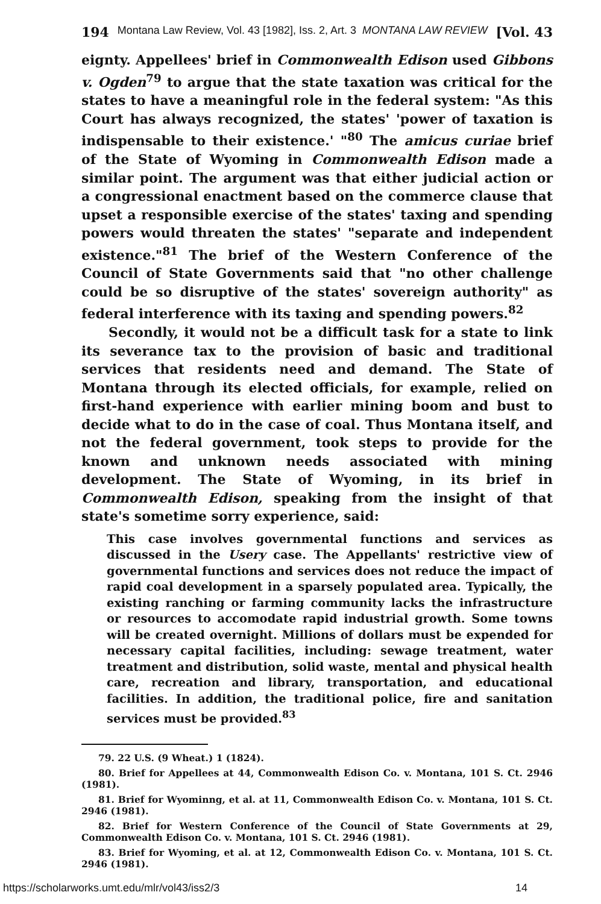194 Montana Law Review, Vol. 43 [1982], Iss. 2, Art. 3 MONTANA LAW REVIEW [Vol. 43
eignty. Appellees' brief in Commonwealth Edison used Gibbons v. Ogden<sup>79</sup> to argue that the state taxation was critical for the states to have a meaningful role in the federal system: "As this Court has always recognized, the states' 'power of taxation is indispensable to their existence.' "<sup>80</sup> The amicus curiae brief of the State of Wyoming in Commonwealth Edison made a similar point. The argument was that either judicial action or a congressional enactment based on the commerce clause that upset a responsible exercise of the states' taxing and spending powers would threaten the states' "separate and independent existence."<sup>81</sup> The brief of the Western Conference of the Council of State Governments said that "no other challenge could be so disruptive of the states' sovereign authority" as federal interference with its taxing and spending powers.<sup>82</sup>
Secondly, it would not be a difficult task for a state to link its severance tax to the provision of basic and traditional services that residents need and demand. The State of Montana through its elected officials, for example, relied on first-hand experience with earlier mining boom and bust to decide what to do in the case of coal. Thus Montana itself, and not the federal government, took steps to provide for the known and unknown needs associated with mining development. The State of Wyoming, in its brief in Commonwealth Edison, speaking from the insight of that state's sometime sorry experience, said:
This case involves governmental functions and services as discussed in the Usery case. The Appellants' restrictive view of governmental functions and services does not reduce the impact of rapid coal development in a sparsely populated area. Typically, the existing ranching or farming community lacks the infrastructure or resources to accomodate rapid industrial growth. Some towns will be created overnight. Millions of dollars must be expended for necessary capital facilities, including: sewage treatment, water treatment and distribution, solid waste, mental and physical health care, recreation and library, transportation, and educational facilities. In addition, the traditional police, fire and sanitation services must be provided.<sup>83</sup>
79. 22 U.S. (9 Wheat.) 1 (1824).
80. Brief for Appellees at 44, Commonwealth Edison Co. v. Montana, 101 S. Ct. 2946 (1981).
81. Brief for Wyominng, et al. at 11, Commonwealth Edison Co. v. Montana, 101 S. Ct. 2946 (1981).
82. Brief for Western Conference of the Council of State Governments at 29, Commonwealth Edison Co. v. Montana, 101 S. Ct. 2946 (1981).
83. Brief for Wyoming, et al. at 12, Commonwealth Edison Co. v. Montana, 101 S. Ct. 2946 (1981).
https://scholarworks.umt.edu/mlr/vol43/iss2/3 14